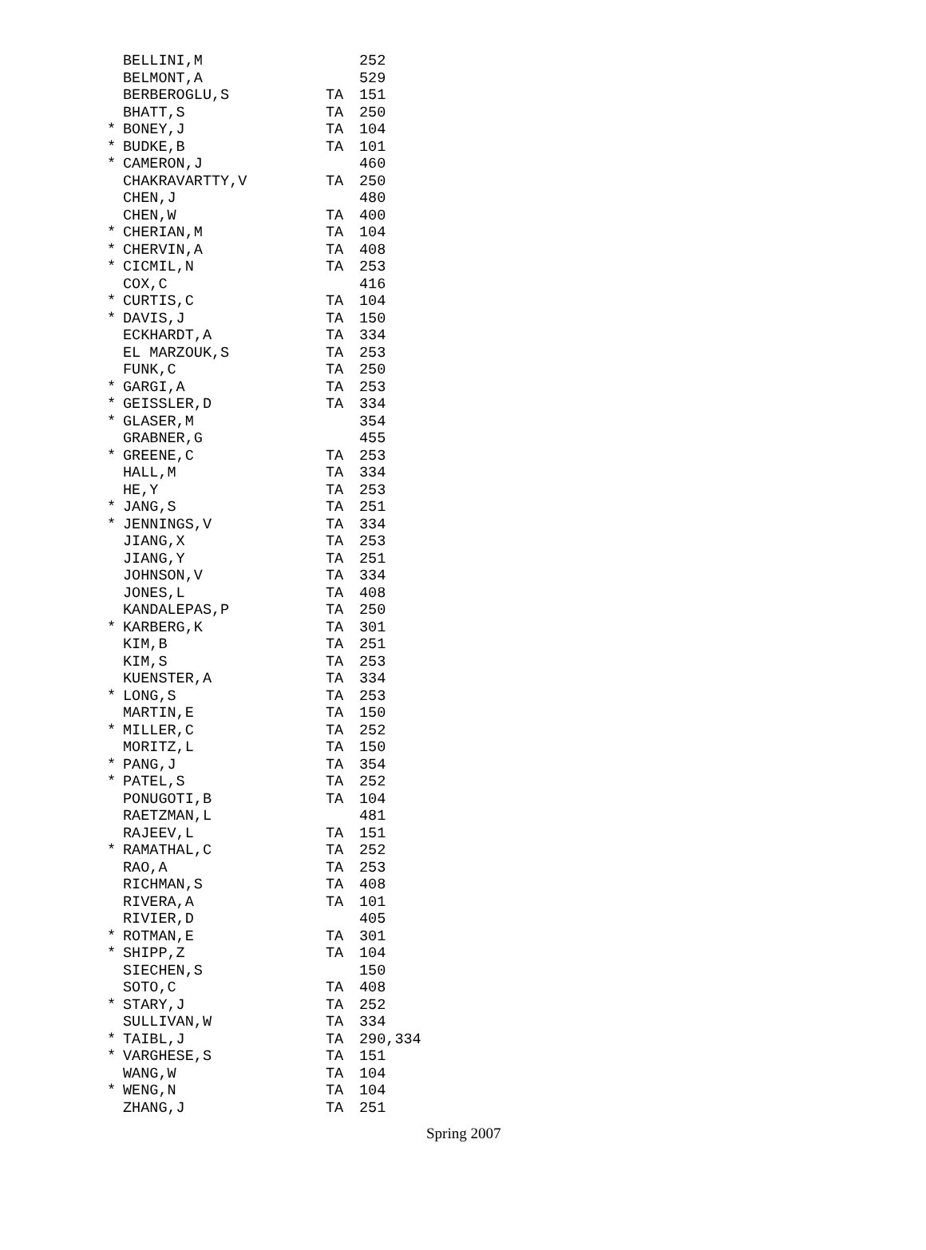| | BELLINI,M | | 252 |
| | BELMONT,A | | 529 |
| | BERBEROGLU,S | TA | 151 |
| | BHATT,S | TA | 250 |
| * | BONEY,J | TA | 104 |
| * | BUDKE,B | TA | 101 |
| * | CAMERON,J | | 460 |
| | CHAKRAVARTTY,V | TA | 250 |
| | CHEN,J | | 480 |
| | CHEN,W | TA | 400 |
| * | CHERIAN,M | TA | 104 |
| * | CHERVIN,A | TA | 408 |
| * | CICMIL,N | TA | 253 |
| | COX,C | | 416 |
| * | CURTIS,C | TA | 104 |
| * | DAVIS,J | TA | 150 |
| | ECKHARDT,A | TA | 334 |
| | EL MARZOUK,S | TA | 253 |
| | FUNK,C | TA | 250 |
| * | GARGI,A | TA | 253 |
| * | GEISSLER,D | TA | 334 |
| * | GLASER,M | | 354 |
| | GRABNER,G | | 455 |
| * | GREENE,C | TA | 253 |
| | HALL,M | TA | 334 |
| | HE,Y | TA | 253 |
| * | JANG,S | TA | 251 |
| * | JENNINGS,V | TA | 334 |
| | JIANG,X | TA | 253 |
| | JIANG,Y | TA | 251 |
| | JOHNSON,V | TA | 334 |
| | JONES,L | TA | 408 |
| | KANDALEPAS,P | TA | 250 |
| * | KARBERG,K | TA | 301 |
| | KIM,B | TA | 251 |
| | KIM,S | TA | 253 |
| | KUENSTER,A | TA | 334 |
| * | LONG,S | TA | 253 |
| | MARTIN,E | TA | 150 |
| * | MILLER,C | TA | 252 |
| | MORITZ,L | TA | 150 |
| * | PANG,J | TA | 354 |
| * | PATEL,S | TA | 252 |
| | PONUGOTI,B | TA | 104 |
| | RAETZMAN,L | | 481 |
| | RAJEEV,L | TA | 151 |
| * | RAMATHAL,C | TA | 252 |
| | RAO,A | TA | 253 |
| | RICHMAN,S | TA | 408 |
| | RIVERA,A | TA | 101 |
| | RIVIER,D | | 405 |
| * | ROTMAN,E | TA | 301 |
| * | SHIPP,Z | TA | 104 |
| | SIECHEN,S | | 150 |
| | SOTO,C | TA | 408 |
| * | STARY,J | TA | 252 |
| | SULLIVAN,W | TA | 334 |
| * | TAIBL,J | TA | 290,334 |
| * | VARGHESE,S | TA | 151 |
| | WANG,W | TA | 104 |
| * | WENG,N | TA | 104 |
| | ZHANG,J | TA | 251 |
Spring 2007